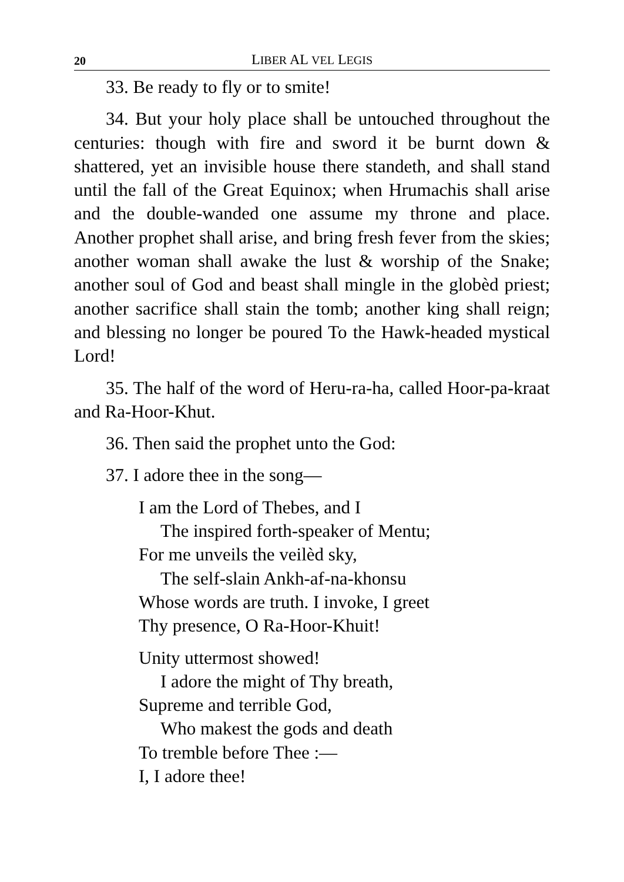20 LIBER AL VEL LEGIS
33. Be ready to fly or to smite!
34. But your holy place shall be untouched throughout the centuries: though with fire and sword it be burnt down & shattered, yet an invisible house there standeth, and shall stand until the fall of the Great Equinox; when Hrumachis shall arise and the double-wanded one assume my throne and place. Another prophet shall arise, and bring fresh fever from the skies; another woman shall awake the lust & worship of the Snake; another soul of God and beast shall mingle in the globèd priest; another sacrifice shall stain the tomb; another king shall reign; and blessing no longer be poured To the Hawk-headed mystical Lord!
35. The half of the word of Heru-ra-ha, called Hoor-pa-kraat and Ra-Hoor-Khut.
36. Then said the prophet unto the God:
37. I adore thee in the song—
I am the Lord of Thebes, and I
The inspired forth-speaker of Mentu;
For me unveils the veilèd sky,
The self-slain Ankh-af-na-khonsu
Whose words are truth. I invoke, I greet
Thy presence, O Ra-Hoor-Khuit!
Unity uttermost showed!
I adore the might of Thy breath,
Supreme and terrible God,
Who makest the gods and death
To tremble before Thee :—
I, I adore thee!